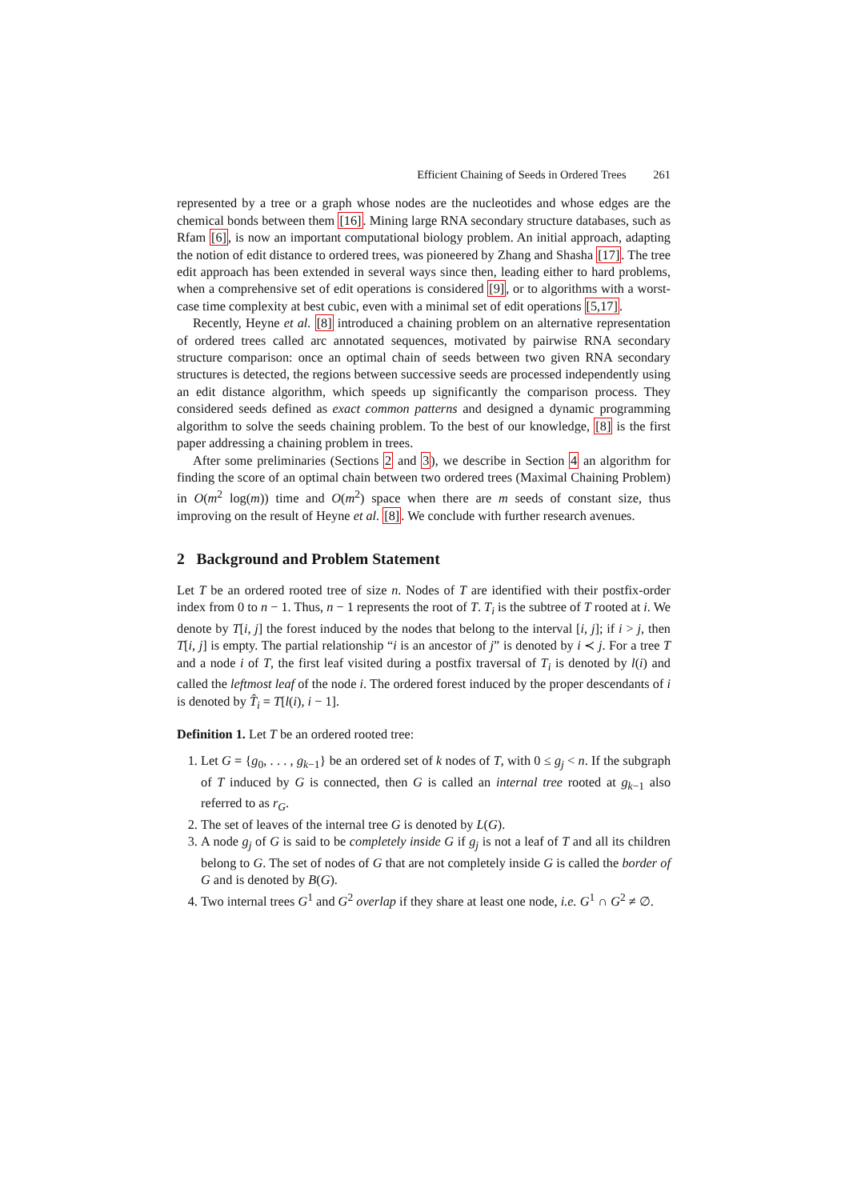Efficient Chaining of Seeds in Ordered Trees 261
represented by a tree or a graph whose nodes are the nucleotides and whose edges are the chemical bonds between them [16]. Mining large RNA secondary structure databases, such as Rfam [6], is now an important computational biology problem. An initial approach, adapting the notion of edit distance to ordered trees, was pioneered by Zhang and Shasha [17]. The tree edit approach has been extended in several ways since then, leading either to hard problems, when a comprehensive set of edit operations is considered [9], or to algorithms with a worst-case time complexity at best cubic, even with a minimal set of edit operations [5,17].
Recently, Heyne et al. [8] introduced a chaining problem on an alternative representation of ordered trees called arc annotated sequences, motivated by pairwise RNA secondary structure comparison: once an optimal chain of seeds between two given RNA secondary structures is detected, the regions between successive seeds are processed independently using an edit distance algorithm, which speeds up significantly the comparison process. They considered seeds defined as exact common patterns and designed a dynamic programming algorithm to solve the seeds chaining problem. To the best of our knowledge, [8] is the first paper addressing a chaining problem in trees.
After some preliminaries (Sections 2 and 3), we describe in Section 4 an algorithm for finding the score of an optimal chain between two ordered trees (Maximal Chaining Problem) in O(m<sup>2</sup> log(m)) time and O(m<sup>2</sup>) space when there are m seeds of constant size, thus improving on the result of Heyne et al. [8]. We conclude with further research avenues.
2 Background and Problem Statement
Let T be an ordered rooted tree of size n. Nodes of T are identified with their postfix-order index from 0 to n − 1. Thus, n − 1 represents the root of T. T<sub>i</sub> is the subtree of T rooted at i. We denote by T[i, j] the forest induced by the nodes that belong to the interval [i, j]; if i > j, then T[i, j] is empty. The partial relationship “i is an ancestor of j” is denoted by i ≺ j. For a tree T and a node i of T, the first leaf visited during a postfix traversal of T<sub>i</sub> is denoted by l(i) and called the leftmost leaf of the node i. The ordered forest induced by the proper descendants of i is denoted by T̂<sub>i</sub> = T[l(i), i − 1].
Definition 1. Let T be an ordered rooted tree:
1. Let G = {g<sub>0</sub>, . . . , g<sub>k−1</sub>} be an ordered set of k nodes of T, with 0 ≤ g<sub>j</sub> < n. If the subgraph of T induced by G is connected, then G is called an internal tree rooted at g<sub>k−1</sub> also referred to as r<sub>G</sub>.
2. The set of leaves of the internal tree G is denoted by L(G).
3. A node g<sub>j</sub> of G is said to be completely inside G if g<sub>j</sub> is not a leaf of T and all its children belong to G. The set of nodes of G that are not completely inside G is called the border of G and is denoted by B(G).
4. Two internal trees G<sup>1</sup> and G<sup>2</sup> overlap if they share at least one node, i.e. G<sup>1</sup> ∩ G<sup>2</sup> ≠ ∅.